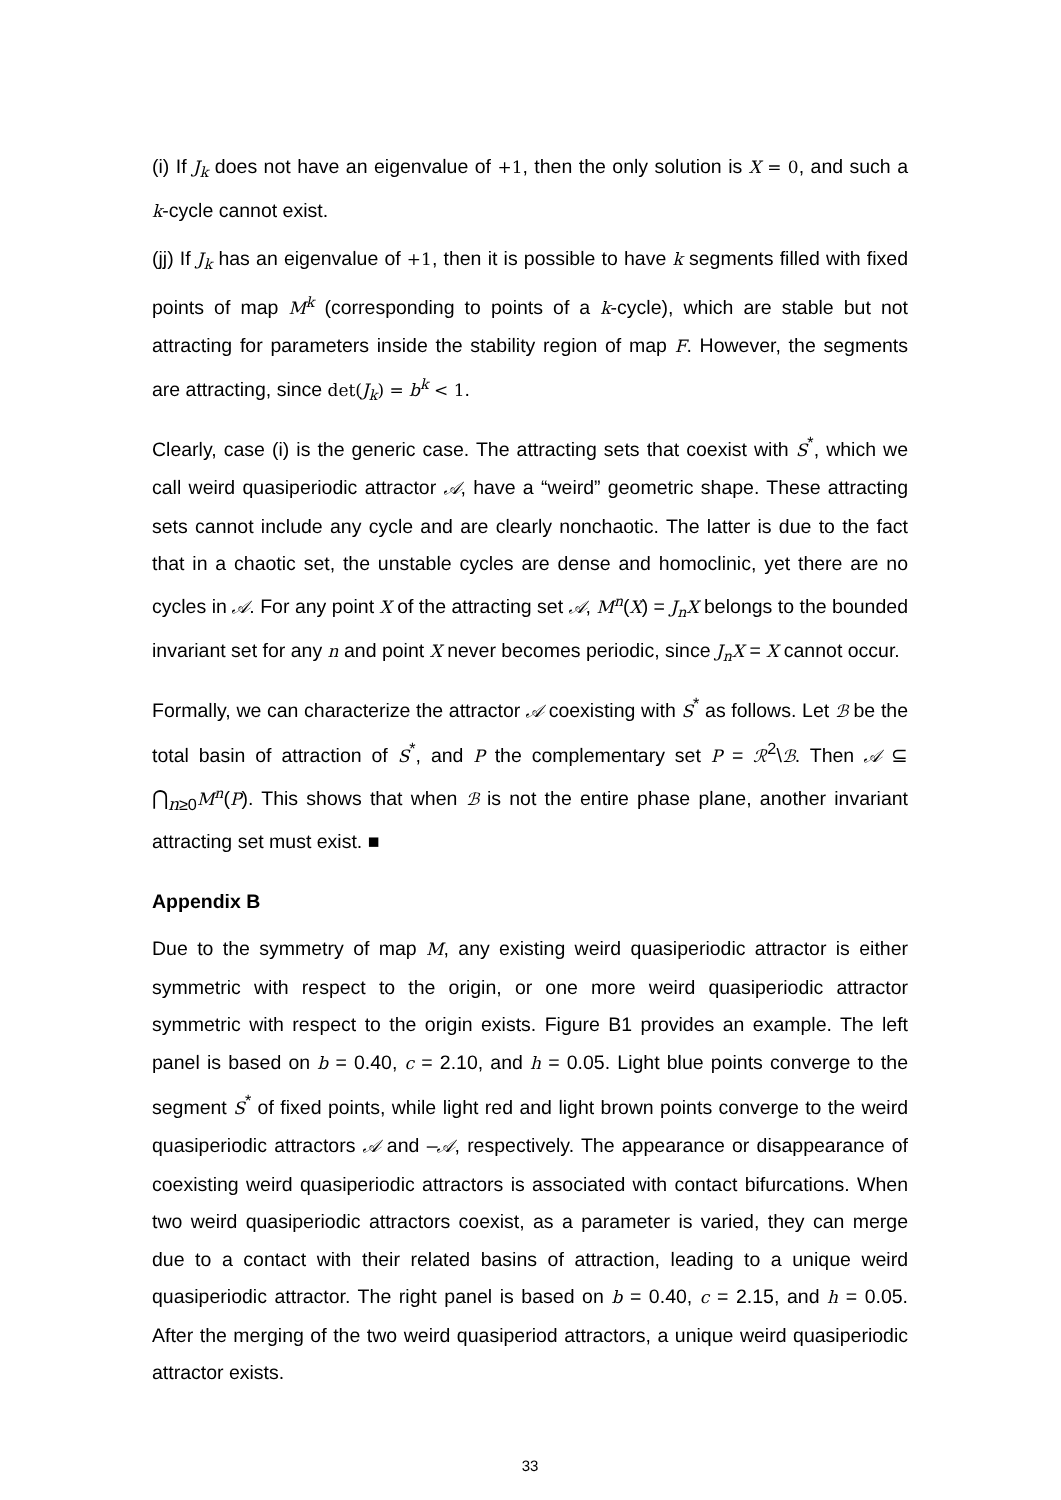(i) If J<sub>k</sub> does not have an eigenvalue of +1, then the only solution is X = 0, and such a k-cycle cannot exist.
(jj) If J<sub>k</sub> has an eigenvalue of +1, then it is possible to have k segments filled with fixed points of map M<sup>k</sup> (corresponding to points of a k-cycle), which are stable but not attracting for parameters inside the stability region of map F. However, the segments are attracting, since det(J<sub>k</sub>) = b<sup>k</sup> < 1.
Clearly, case (i) is the generic case. The attracting sets that coexist with S<sup>*</sup>, which we call weird quasiperiodic attractor 𝒜, have a “weird” geometric shape. These attracting sets cannot include any cycle and are clearly nonchaotic. The latter is due to the fact that in a chaotic set, the unstable cycles are dense and homoclinic, yet there are no cycles in 𝒜. For any point X of the attracting set 𝒜, M<sup>n</sup>(X) = J<sub>n</sub>X belongs to the bounded invariant set for any n and point X never becomes periodic, since J<sub>n</sub>X = X cannot occur.
Formally, we can characterize the attractor 𝒜 coexisting with S<sup>*</sup> as follows. Let ℬ be the total basin of attraction of S<sup>*</sup>, and P the complementary set P = ℛ<sup>2</sup>\ℬ. Then 𝒜 ⊆ ⋂<sub>n≥0</sub>M<sup>n</sup>(P). This shows that when ℬ is not the entire phase plane, another invariant attracting set must exist. ■
Appendix B
Due to the symmetry of map M, any existing weird quasiperiodic attractor is either symmetric with respect to the origin, or one more weird quasiperiodic attractor symmetric with respect to the origin exists. Figure B1 provides an example. The left panel is based on b = 0.40, c = 2.10, and h = 0.05. Light blue points converge to the segment S<sup>*</sup> of fixed points, while light red and light brown points converge to the weird quasiperiodic attractors 𝒜 and –𝒜, respectively. The appearance or disappearance of coexisting weird quasiperiodic attractors is associated with contact bifurcations. When two weird quasiperiodic attractors coexist, as a parameter is varied, they can merge due to a contact with their related basins of attraction, leading to a unique weird quasiperiodic attractor. The right panel is based on b = 0.40, c = 2.15, and h = 0.05. After the merging of the two weird quasiperiod attractors, a unique weird quasiperiodic attractor exists.
33